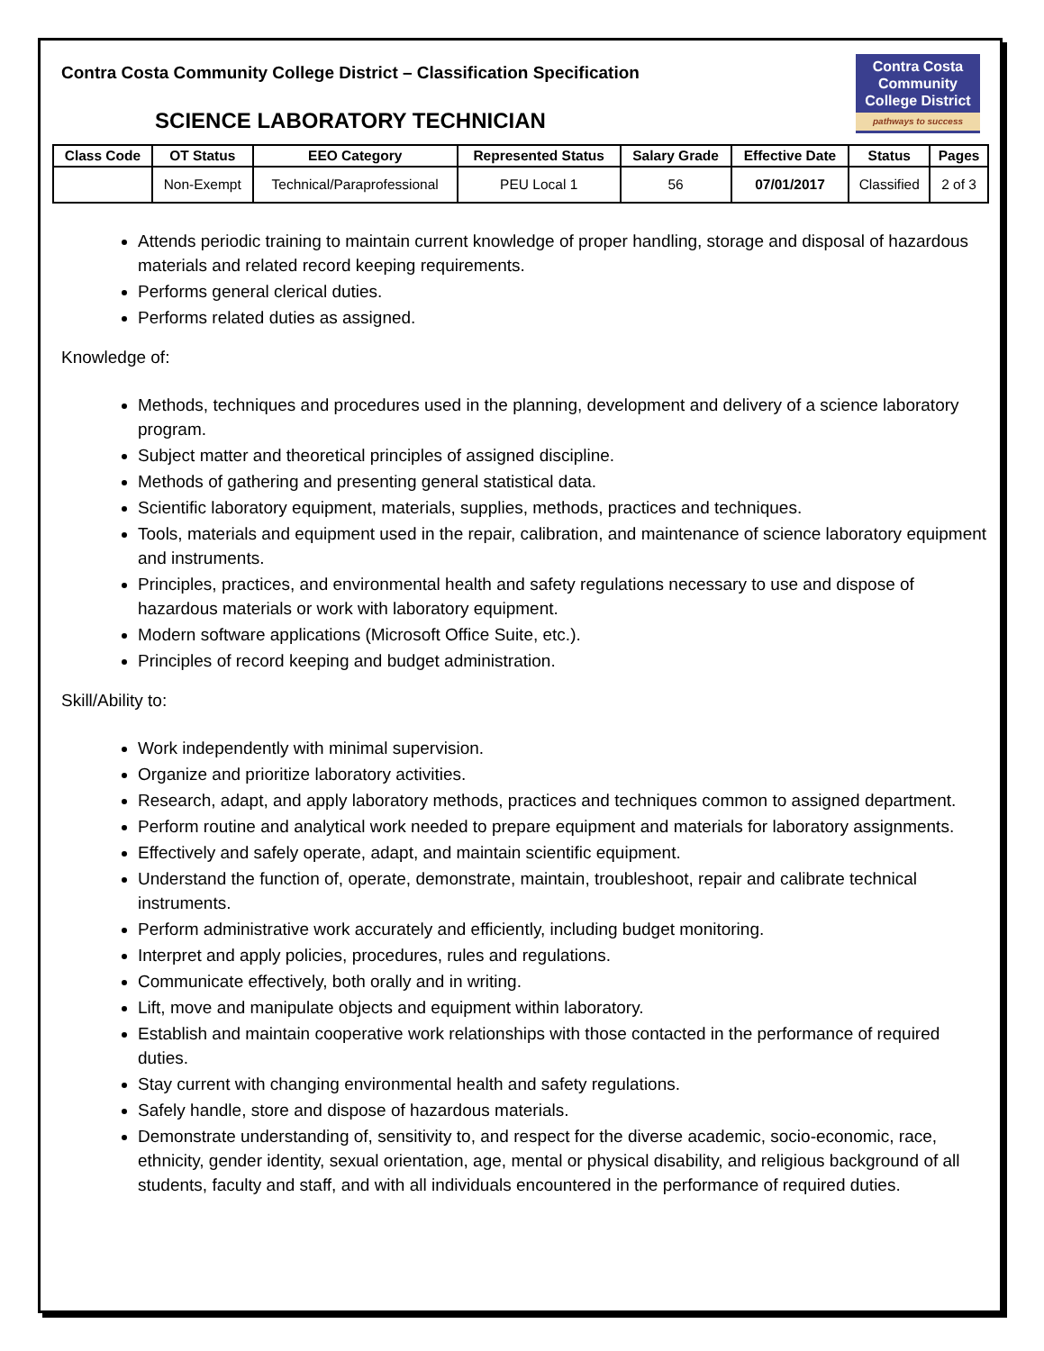Contra Costa Community College District – Classification Specification
SCIENCE LABORATORY TECHNICIAN
Contra Costa
Community
College District
pathways to success
| Class Code | OT Status | EEO Category | Represented Status | Salary Grade | Effective Date | Status | Pages |
| --- | --- | --- | --- | --- | --- | --- | --- |
| | Non-Exempt | Technical/Paraprofessional | PEU Local 1 | 56 | 07/01/2017 | Classified | 2 of 3 |
Attends periodic training to maintain current knowledge of proper handling, storage and disposal of hazardous materials and related record keeping requirements.
Performs general clerical duties.
Performs related duties as assigned.
Knowledge of:
Methods, techniques and procedures used in the planning, development and delivery of a science laboratory program.
Subject matter and theoretical principles of assigned discipline.
Methods of gathering and presenting general statistical data.
Scientific laboratory equipment, materials, supplies, methods, practices and techniques.
Tools, materials and equipment used in the repair, calibration, and maintenance of science laboratory equipment and instruments.
Principles, practices, and environmental health and safety regulations necessary to use and dispose of hazardous materials or work with laboratory equipment.
Modern software applications (Microsoft Office Suite, etc.).
Principles of record keeping and budget administration.
Skill/Ability to:
Work independently with minimal supervision.
Organize and prioritize laboratory activities.
Research, adapt, and apply laboratory methods, practices and techniques common to assigned department.
Perform routine and analytical work needed to prepare equipment and materials for laboratory assignments.
Effectively and safely operate, adapt, and maintain scientific equipment.
Understand the function of, operate, demonstrate, maintain, troubleshoot, repair and calibrate technical instruments.
Perform administrative work accurately and efficiently, including budget monitoring.
Interpret and apply policies, procedures, rules and regulations.
Communicate effectively, both orally and in writing.
Lift, move and manipulate objects and equipment within laboratory.
Establish and maintain cooperative work relationships with those contacted in the performance of required duties.
Stay current with changing environmental health and safety regulations.
Safely handle, store and dispose of hazardous materials.
Demonstrate understanding of, sensitivity to, and respect for the diverse academic, socio-economic, race, ethnicity, gender identity, sexual orientation, age, mental or physical disability, and religious background of all students, faculty and staff, and with all individuals encountered in the performance of required duties.